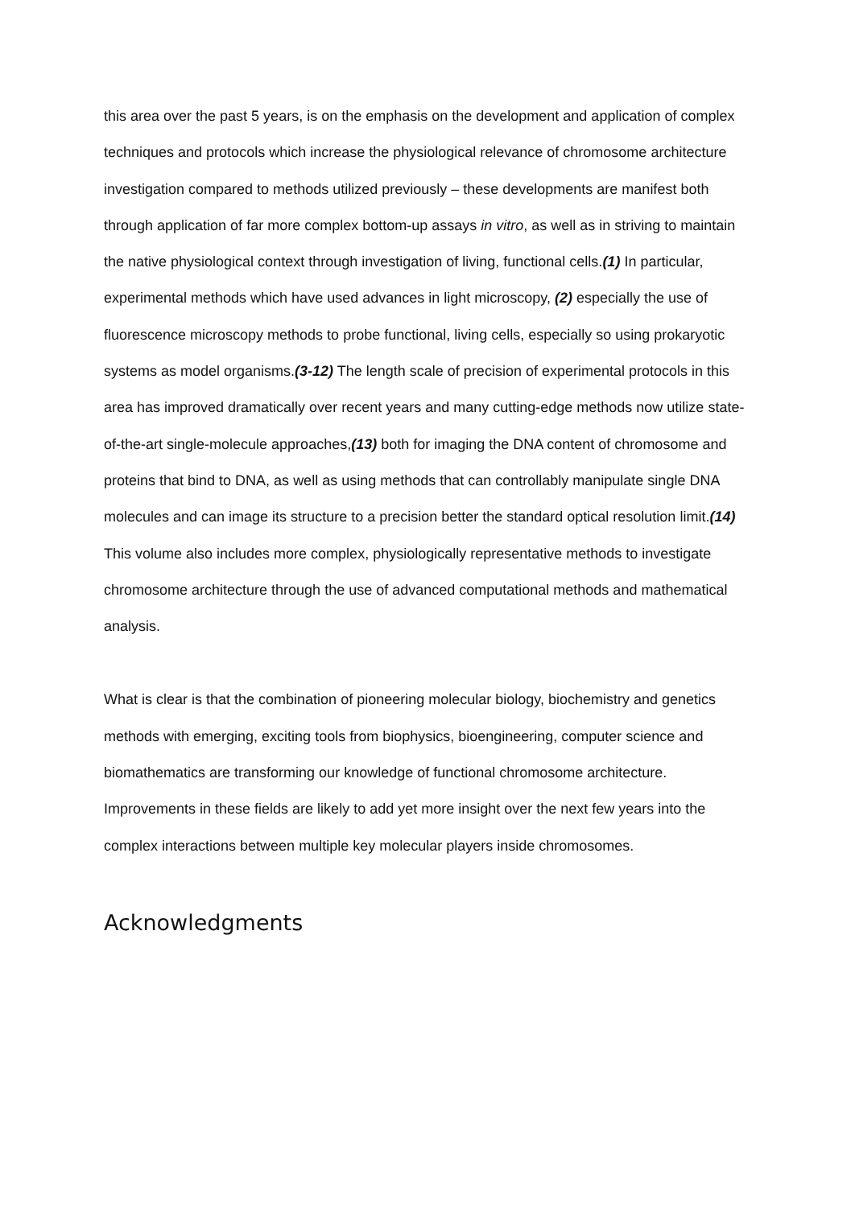this area over the past 5 years, is on the emphasis on the development and application of complex techniques and protocols which increase the physiological relevance of chromosome architecture investigation compared to methods utilized previously – these developments are manifest both through application of far more complex bottom-up assays in vitro, as well as in striving to maintain the native physiological context through investigation of living, functional cells.(1) In particular, experimental methods which have used advances in light microscopy, (2) especially the use of fluorescence microscopy methods to probe functional, living cells, especially so using prokaryotic systems as model organisms.(3-12) The length scale of precision of experimental protocols in this area has improved dramatically over recent years and many cutting-edge methods now utilize state-of-the-art single-molecule approaches,(13) both for imaging the DNA content of chromosome and proteins that bind to DNA, as well as using methods that can controllably manipulate single DNA molecules and can image its structure to a precision better the standard optical resolution limit.(14) This volume also includes more complex, physiologically representative methods to investigate chromosome architecture through the use of advanced computational methods and mathematical analysis.
What is clear is that the combination of pioneering molecular biology, biochemistry and genetics methods with emerging, exciting tools from biophysics, bioengineering, computer science and biomathematics are transforming our knowledge of functional chromosome architecture. Improvements in these fields are likely to add yet more insight over the next few years into the complex interactions between multiple key molecular players inside chromosomes.
Acknowledgments